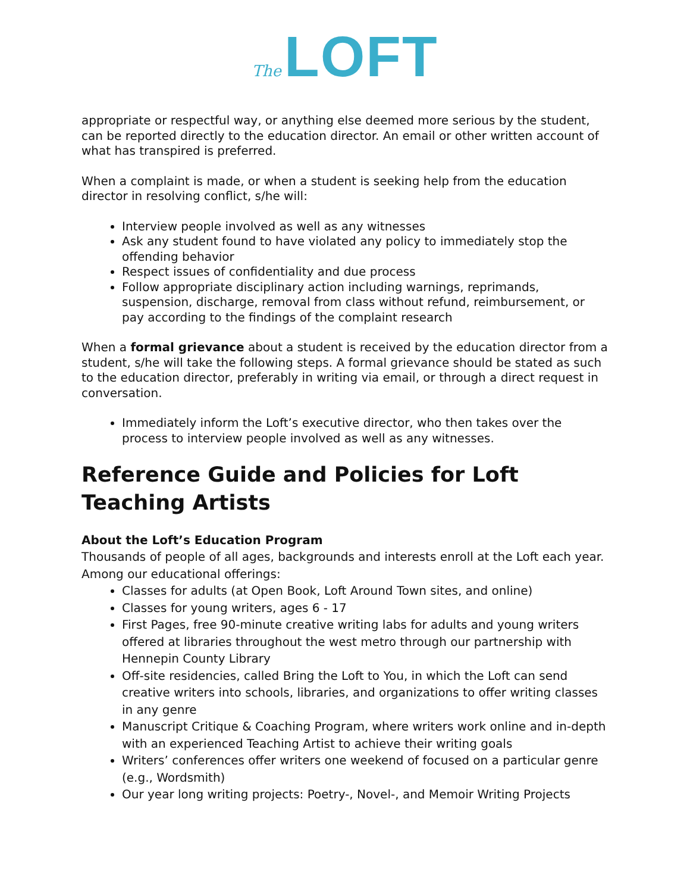The LOFT
appropriate or respectful way, or anything else deemed more serious by the student, can be reported directly to the education director. An email or other written account of what has transpired is preferred.
When a complaint is made, or when a student is seeking help from the education director in resolving conflict, s/he will:
Interview people involved as well as any witnesses
Ask any student found to have violated any policy to immediately stop the offending behavior
Respect issues of confidentiality and due process
Follow appropriate disciplinary action including warnings, reprimands, suspension, discharge, removal from class without refund, reimbursement, or pay according to the findings of the complaint research
When a formal grievance about a student is received by the education director from a student, s/he will take the following steps. A formal grievance should be stated as such to the education director, preferably in writing via email, or through a direct request in conversation.
Immediately inform the Loft’s executive director, who then takes over the process to interview people involved as well as any witnesses.
Reference Guide and Policies for Loft Teaching Artists
About the Loft’s Education Program
Thousands of people of all ages, backgrounds and interests enroll at the Loft each year. Among our educational offerings:
Classes for adults (at Open Book, Loft Around Town sites, and online)
Classes for young writers, ages 6 - 17
First Pages, free 90-minute creative writing labs for adults and young writers offered at libraries throughout the west metro through our partnership with Hennepin County Library
Off-site residencies, called Bring the Loft to You, in which the Loft can send creative writers into schools, libraries, and organizations to offer writing classes in any genre
Manuscript Critique & Coaching Program, where writers work online and in-depth with an experienced Teaching Artist to achieve their writing goals
Writers’ conferences offer writers one weekend of focused on a particular genre (e.g., Wordsmith)
Our year long writing projects: Poetry-, Novel-, and Memoir Writing Projects